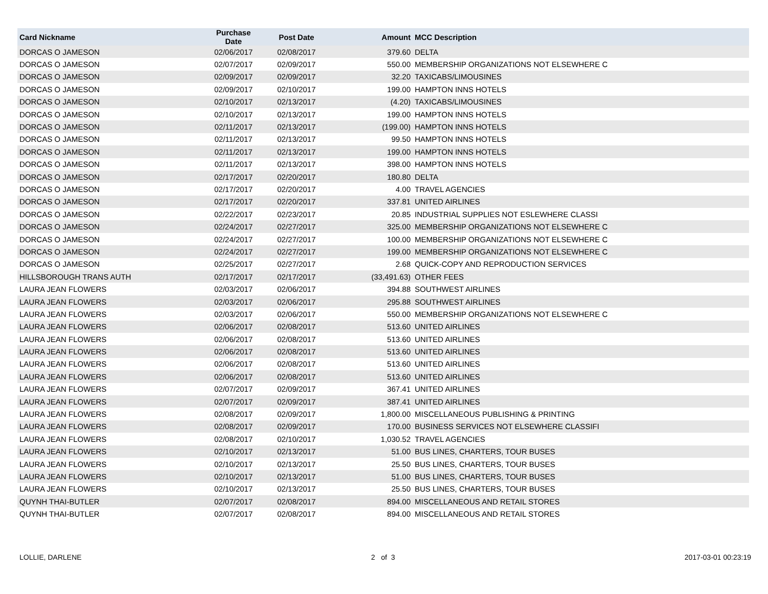| Card Nickname | Purchase Date | Post Date | Amount | MCC Description |
| --- | --- | --- | --- | --- |
| DORCAS O JAMESON | 02/06/2017 | 02/08/2017 | 379.60 | DELTA |
| DORCAS O JAMESON | 02/07/2017 | 02/09/2017 | 550.00 | MEMBERSHIP ORGANIZATIONS NOT ELSEWHERE C |
| DORCAS O JAMESON | 02/09/2017 | 02/09/2017 | 32.20 | TAXICABS/LIMOUSINES |
| DORCAS O JAMESON | 02/09/2017 | 02/10/2017 | 199.00 | HAMPTON INNS HOTELS |
| DORCAS O JAMESON | 02/10/2017 | 02/13/2017 | (4.20) | TAXICABS/LIMOUSINES |
| DORCAS O JAMESON | 02/10/2017 | 02/13/2017 | 199.00 | HAMPTON INNS HOTELS |
| DORCAS O JAMESON | 02/11/2017 | 02/13/2017 | (199.00) | HAMPTON INNS HOTELS |
| DORCAS O JAMESON | 02/11/2017 | 02/13/2017 | 99.50 | HAMPTON INNS HOTELS |
| DORCAS O JAMESON | 02/11/2017 | 02/13/2017 | 199.00 | HAMPTON INNS HOTELS |
| DORCAS O JAMESON | 02/11/2017 | 02/13/2017 | 398.00 | HAMPTON INNS HOTELS |
| DORCAS O JAMESON | 02/17/2017 | 02/20/2017 | 180.80 | DELTA |
| DORCAS O JAMESON | 02/17/2017 | 02/20/2017 | 4.00 | TRAVEL AGENCIES |
| DORCAS O JAMESON | 02/17/2017 | 02/20/2017 | 337.81 | UNITED AIRLINES |
| DORCAS O JAMESON | 02/22/2017 | 02/23/2017 | 20.85 | INDUSTRIAL SUPPLIES NOT ESLEWHERE CLASSI |
| DORCAS O JAMESON | 02/24/2017 | 02/27/2017 | 325.00 | MEMBERSHIP ORGANIZATIONS NOT ELSEWHERE C |
| DORCAS O JAMESON | 02/24/2017 | 02/27/2017 | 100.00 | MEMBERSHIP ORGANIZATIONS NOT ELSEWHERE C |
| DORCAS O JAMESON | 02/24/2017 | 02/27/2017 | 199.00 | MEMBERSHIP ORGANIZATIONS NOT ELSEWHERE C |
| DORCAS O JAMESON | 02/25/2017 | 02/27/2017 | 2.68 | QUICK-COPY AND REPRODUCTION SERVICES |
| HILLSBOROUGH TRANS AUTH | 02/17/2017 | 02/17/2017 | (33,491.63) | OTHER FEES |
| LAURA JEAN FLOWERS | 02/03/2017 | 02/06/2017 | 394.88 | SOUTHWEST AIRLINES |
| LAURA JEAN FLOWERS | 02/03/2017 | 02/06/2017 | 295.88 | SOUTHWEST AIRLINES |
| LAURA JEAN FLOWERS | 02/03/2017 | 02/06/2017 | 550.00 | MEMBERSHIP ORGANIZATIONS NOT ELSEWHERE C |
| LAURA JEAN FLOWERS | 02/06/2017 | 02/08/2017 | 513.60 | UNITED AIRLINES |
| LAURA JEAN FLOWERS | 02/06/2017 | 02/08/2017 | 513.60 | UNITED AIRLINES |
| LAURA JEAN FLOWERS | 02/06/2017 | 02/08/2017 | 513.60 | UNITED AIRLINES |
| LAURA JEAN FLOWERS | 02/06/2017 | 02/08/2017 | 513.60 | UNITED AIRLINES |
| LAURA JEAN FLOWERS | 02/06/2017 | 02/08/2017 | 513.60 | UNITED AIRLINES |
| LAURA JEAN FLOWERS | 02/07/2017 | 02/09/2017 | 367.41 | UNITED AIRLINES |
| LAURA JEAN FLOWERS | 02/07/2017 | 02/09/2017 | 387.41 | UNITED AIRLINES |
| LAURA JEAN FLOWERS | 02/08/2017 | 02/09/2017 | 1,800.00 | MISCELLANEOUS PUBLISHING & PRINTING |
| LAURA JEAN FLOWERS | 02/08/2017 | 02/09/2017 | 170.00 | BUSINESS SERVICES NOT ELSEWHERE CLASSIFI |
| LAURA JEAN FLOWERS | 02/08/2017 | 02/10/2017 | 1,030.52 | TRAVEL AGENCIES |
| LAURA JEAN FLOWERS | 02/10/2017 | 02/13/2017 | 51.00 | BUS LINES, CHARTERS, TOUR BUSES |
| LAURA JEAN FLOWERS | 02/10/2017 | 02/13/2017 | 25.50 | BUS LINES, CHARTERS, TOUR BUSES |
| LAURA JEAN FLOWERS | 02/10/2017 | 02/13/2017 | 51.00 | BUS LINES, CHARTERS, TOUR BUSES |
| LAURA JEAN FLOWERS | 02/10/2017 | 02/13/2017 | 25.50 | BUS LINES, CHARTERS, TOUR BUSES |
| QUYNH THAI-BUTLER | 02/07/2017 | 02/08/2017 | 894.00 | MISCELLANEOUS AND RETAIL STORES |
| QUYNH THAI-BUTLER | 02/07/2017 | 02/08/2017 | 894.00 | MISCELLANEOUS AND RETAIL STORES |
LOLLIE, DARLENE 2 of 3 2017-03-01 00:23:19